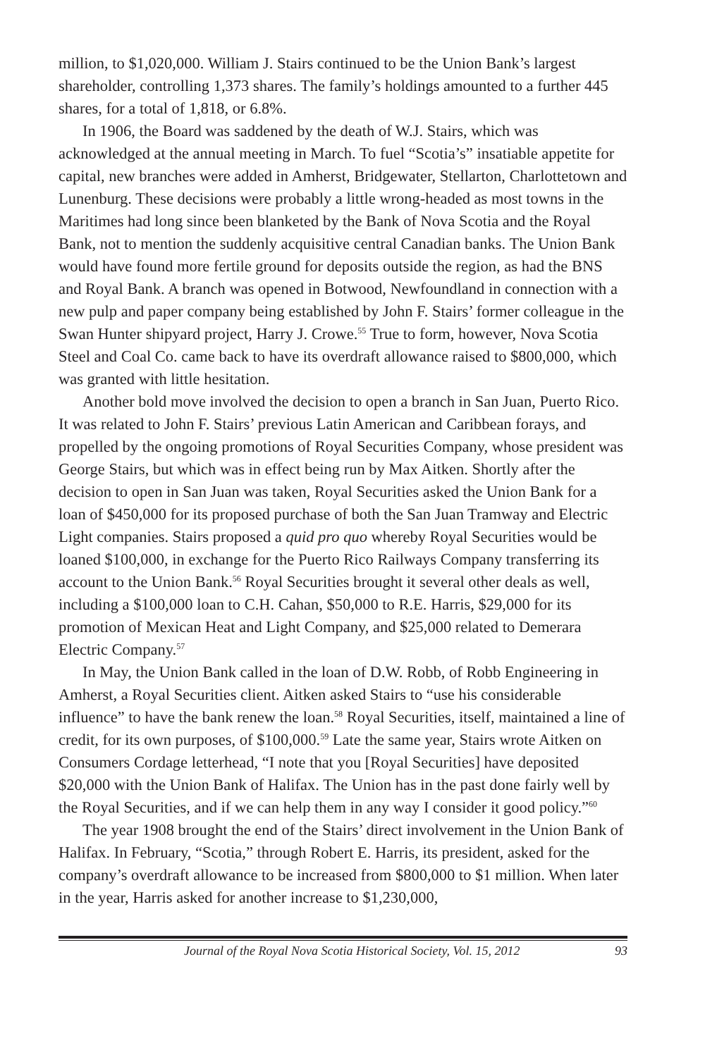million, to $1,020,000. William J. Stairs continued to be the Union Bank’s largest shareholder, controlling 1,373 shares. The family’s holdings amounted to a further 445 shares, for a total of 1,818, or 6.8%.
In 1906, the Board was saddened by the death of W.J. Stairs, which was acknowledged at the annual meeting in March. To fuel “Scotia’s” insatiable appetite for capital, new branches were added in Amherst, Bridgewater, Stellarton, Charlottetown and Lunenburg. These decisions were probably a little wrong-headed as most towns in the Maritimes had long since been blanketed by the Bank of Nova Scotia and the Royal Bank, not to mention the suddenly acquisitive central Canadian banks. The Union Bank would have found more fertile ground for deposits outside the region, as had the BNS and Royal Bank. A branch was opened in Botwood, Newfoundland in connection with a new pulp and paper company being established by John F. Stairs’ former colleague in the Swan Hunter shipyard project, Harry J. Crowe.<sup>55</sup> True to form, however, Nova Scotia Steel and Coal Co. came back to have its overdraft allowance raised to $800,000, which was granted with little hesitation.
Another bold move involved the decision to open a branch in San Juan, Puerto Rico. It was related to John F. Stairs’ previous Latin American and Caribbean forays, and propelled by the ongoing promotions of Royal Securities Company, whose president was George Stairs, but which was in effect being run by Max Aitken. Shortly after the decision to open in San Juan was taken, Royal Securities asked the Union Bank for a loan of $450,000 for its proposed purchase of both the San Juan Tramway and Electric Light companies. Stairs proposed a quid pro quo whereby Royal Securities would be loaned $100,000, in exchange for the Puerto Rico Railways Company transferring its account to the Union Bank.<sup>56</sup> Royal Securities brought it several other deals as well, including a $100,000 loan to C.H. Cahan, $50,000 to R.E. Harris, $29,000 for its promotion of Mexican Heat and Light Company, and $25,000 related to Demerara Electric Company.<sup>57</sup>
In May, the Union Bank called in the loan of D.W. Robb, of Robb Engineering in Amherst, a Royal Securities client. Aitken asked Stairs to “use his considerable influence” to have the bank renew the loan.<sup>58</sup> Royal Securities, itself, maintained a line of credit, for its own purposes, of $100,000.<sup>59</sup> Late the same year, Stairs wrote Aitken on Consumers Cordage letterhead, “I note that you [Royal Securities] have deposited $20,000 with the Union Bank of Halifax. The Union has in the past done fairly well by the Royal Securities, and if we can help them in any way I consider it good policy.”<sup>60</sup>
The year 1908 brought the end of the Stairs’ direct involvement in the Union Bank of Halifax. In February, “Scotia,” through Robert E. Harris, its president, asked for the company’s overdraft allowance to be increased from $800,000 to $1 million. When later in the year, Harris asked for another increase to $1,230,000,
Journal of the Royal Nova Scotia Historical Society, Vol. 15, 2012 93